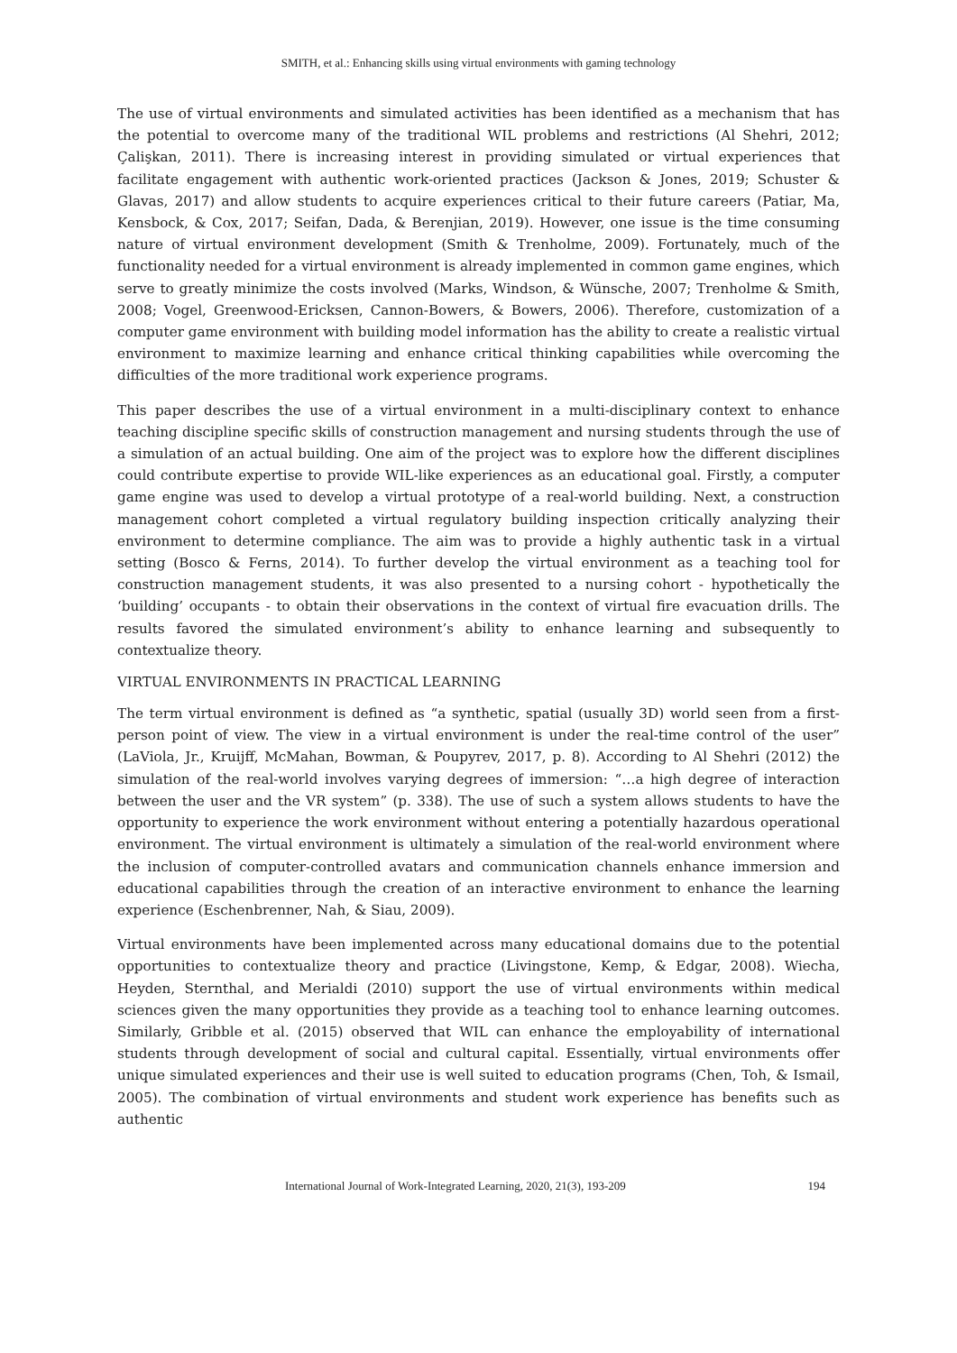SMITH, et al.: Enhancing skills using virtual environments with gaming technology
The use of virtual environments and simulated activities has been identified as a mechanism that has the potential to overcome many of the traditional WIL problems and restrictions (Al Shehri, 2012; Çalişkan, 2011). There is increasing interest in providing simulated or virtual experiences that facilitate engagement with authentic work-oriented practices (Jackson & Jones, 2019; Schuster & Glavas, 2017) and allow students to acquire experiences critical to their future careers (Patiar, Ma, Kensbock, & Cox, 2017; Seifan, Dada, & Berenjian, 2019). However, one issue is the time consuming nature of virtual environment development (Smith & Trenholme, 2009). Fortunately, much of the functionality needed for a virtual environment is already implemented in common game engines, which serve to greatly minimize the costs involved (Marks, Windson, & Wünsche, 2007; Trenholme & Smith, 2008; Vogel, Greenwood-Ericksen, Cannon-Bowers, & Bowers, 2006). Therefore, customization of a computer game environment with building model information has the ability to create a realistic virtual environment to maximize learning and enhance critical thinking capabilities while overcoming the difficulties of the more traditional work experience programs.
This paper describes the use of a virtual environment in a multi-disciplinary context to enhance teaching discipline specific skills of construction management and nursing students through the use of a simulation of an actual building. One aim of the project was to explore how the different disciplines could contribute expertise to provide WIL-like experiences as an educational goal. Firstly, a computer game engine was used to develop a virtual prototype of a real-world building. Next, a construction management cohort completed a virtual regulatory building inspection critically analyzing their environment to determine compliance. The aim was to provide a highly authentic task in a virtual setting (Bosco & Ferns, 2014). To further develop the virtual environment as a teaching tool for construction management students, it was also presented to a nursing cohort - hypothetically the ‘building’ occupants - to obtain their observations in the context of virtual fire evacuation drills. The results favored the simulated environment’s ability to enhance learning and subsequently to contextualize theory.
VIRTUAL ENVIRONMENTS IN PRACTICAL LEARNING
The term virtual environment is defined as “a synthetic, spatial (usually 3D) world seen from a first-person point of view. The view in a virtual environment is under the real-time control of the user” (LaViola, Jr., Kruijff, McMahan, Bowman, & Poupyrev, 2017, p. 8). According to Al Shehri (2012) the simulation of the real-world involves varying degrees of immersion: “…a high degree of interaction between the user and the VR system” (p. 338). The use of such a system allows students to have the opportunity to experience the work environment without entering a potentially hazardous operational environment. The virtual environment is ultimately a simulation of the real-world environment where the inclusion of computer-controlled avatars and communication channels enhance immersion and educational capabilities through the creation of an interactive environment to enhance the learning experience (Eschenbrenner, Nah, & Siau, 2009).
Virtual environments have been implemented across many educational domains due to the potential opportunities to contextualize theory and practice (Livingstone, Kemp, & Edgar, 2008). Wiecha, Heyden, Sternthal, and Merialdi (2010) support the use of virtual environments within medical sciences given the many opportunities they provide as a teaching tool to enhance learning outcomes. Similarly, Gribble et al. (2015) observed that WIL can enhance the employability of international students through development of social and cultural capital. Essentially, virtual environments offer unique simulated experiences and their use is well suited to education programs (Chen, Toh, & Ismail, 2005). The combination of virtual environments and student work experience has benefits such as authentic
International Journal of Work-Integrated Learning, 2020, 21(3), 193-209 194